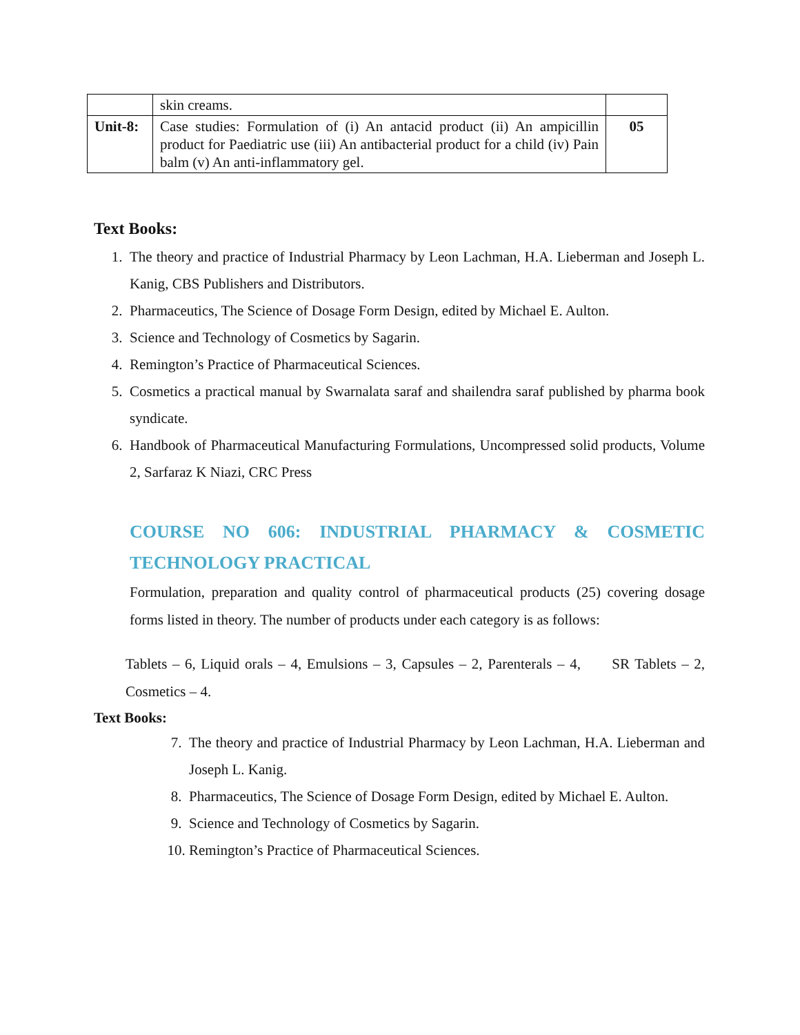| | skin creams. | |
| Unit-8: | Case studies: Formulation of (i) An antacid product (ii) An ampicillin product for Paediatric use (iii) An antibacterial product for a child (iv) Pain balm (v) An anti-inflammatory gel. | 05 |
Text Books:
1. The theory and practice of Industrial Pharmacy by Leon Lachman, H.A. Lieberman and Joseph L. Kanig, CBS Publishers and Distributors.
2. Pharmaceutics, The Science of Dosage Form Design, edited by Michael E. Aulton.
3. Science and Technology of Cosmetics by Sagarin.
4. Remington’s Practice of Pharmaceutical Sciences.
5. Cosmetics a practical manual by Swarnalata saraf and shailendra saraf published by pharma book syndicate.
6. Handbook of Pharmaceutical Manufacturing Formulations, Uncompressed solid products, Volume 2, Sarfaraz K Niazi, CRC Press
COURSE NO 606: INDUSTRIAL PHARMACY & COSMETIC TECHNOLOGY PRACTICAL
Formulation, preparation and quality control of pharmaceutical products (25) covering dosage forms listed in theory. The number of products under each category is as follows:
Tablets – 6, Liquid orals – 4, Emulsions – 3, Capsules – 2, Parenterals – 4, SR Tablets – 2, Cosmetics – 4.
Text Books:
7. The theory and practice of Industrial Pharmacy by Leon Lachman, H.A. Lieberman and Joseph L. Kanig.
8. Pharmaceutics, The Science of Dosage Form Design, edited by Michael E. Aulton.
9. Science and Technology of Cosmetics by Sagarin.
10. Remington’s Practice of Pharmaceutical Sciences.